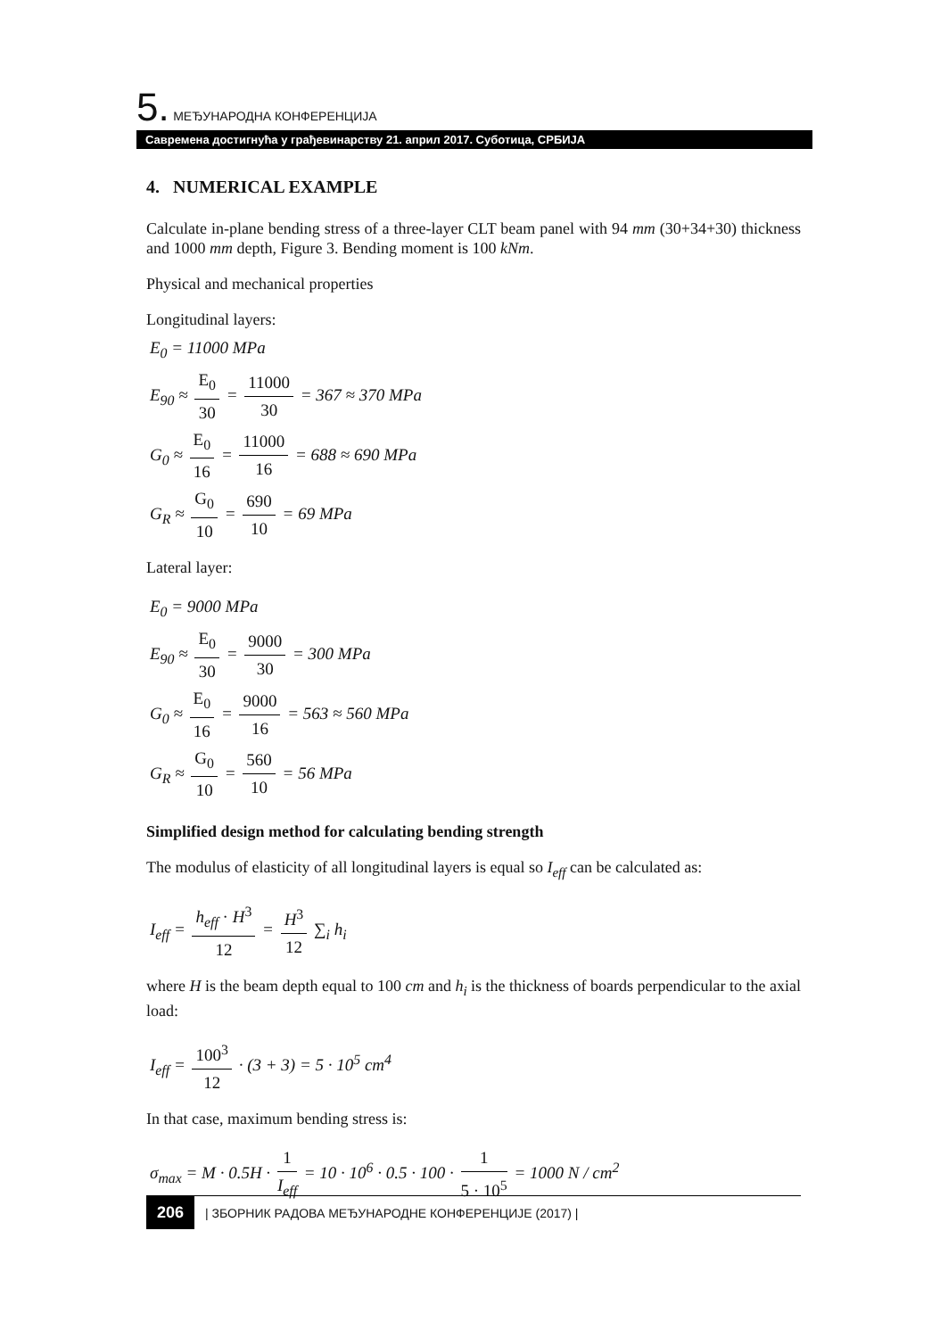5. МЕЂУНАРОДНА КОНФЕРЕНЦИЈА
Савремена достигнућа у грађевинарству 21. април 2017. Суботица, СРБИЈА
4. NUMERICAL EXAMPLE
Calculate in-plane bending stress of a three-layer CLT beam panel with 94 mm (30+34+30) thickness and 1000 mm depth, Figure 3. Bending moment is 100 kNm.
Physical and mechanical properties
Longitudinal layers:
E<sub>0</sub> = 11000 MPa
E<sub>90</sub> ≈ E<sub>0</sub> 30 = 11000 30 = 367 ≈ 370 MPa
G<sub>0</sub> ≈ E<sub>0</sub> 16 = 11000 16 = 688 ≈ 690 MPa
G<sub>R</sub> ≈ G<sub>0</sub> 10 = 690 10 = 69 MPa
Lateral layer:
E<sub>0</sub> = 9000 MPa
E<sub>90</sub> ≈ E<sub>0</sub> 30 = 9000 30 = 300 MPa
G<sub>0</sub> ≈ E<sub>0</sub> 16 = 9000 16 = 563 ≈ 560 MPa
G<sub>R</sub> ≈ G<sub>0</sub> 10 = 560 10 = 56 MPa
Simplified design method for calculating bending strength
The modulus of elasticity of all longitudinal layers is equal so I<sub>eff</sub> can be calculated as:
I<sub>eff</sub> = h<sub>eff</sub> · H<sup>3</sup> 12 = H<sup>3</sup> 12 ∑<sub>i</sub> h<sub>i</sub>
where H is the beam depth equal to 100 cm and h<sub>i</sub> is the thickness of boards perpendicular to the axial load:
I<sub>eff</sub> = 100<sup>3</sup> 12 · (3 + 3) = 5 · 10<sup>5</sup> cm<sup>4</sup>
In that case, maximum bending stress is:
σ<sub>max</sub> = M · 0.5H · 1 I<sub>eff</sub> = 10 · 10<sup>6</sup> · 0.5 · 100 · 1 5 · 10<sup>5</sup> = 1000 N / cm<sup>2</sup>
206 | ЗБОРНИК РАДОВА МЕЂУНАРОДНЕ КОНФЕРЕНЦИЈЕ (2017) |